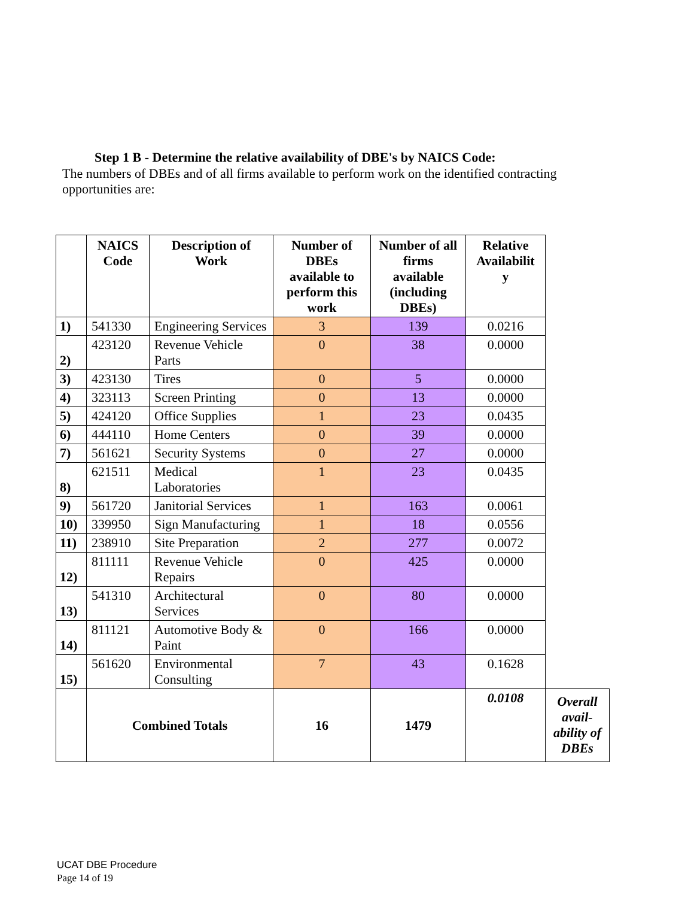Step 1 B - Determine the relative availability of DBE's by NAICS Code:
The numbers of DBEs and of all firms available to perform work on the identified contracting opportunities are:
| | NAICS Code | Description of Work | Number of DBEs available to perform this work | Number of all firms available (including DBEs) | Relative Availabilit y | |
| --- | --- | --- | --- | --- | --- | --- |
| 1) | 541330 | Engineering Services | 3 | 139 | 0.0216 | |
| 2) | 423120 | Revenue Vehicle Parts | 0 | 38 | 0.0000 | |
| 3) | 423130 | Tires | 0 | 5 | 0.0000 | |
| 4) | 323113 | Screen Printing | 0 | 13 | 0.0000 | |
| 5) | 424120 | Office Supplies | 1 | 23 | 0.0435 | |
| 6) | 444110 | Home Centers | 0 | 39 | 0.0000 | |
| 7) | 561621 | Security Systems | 0 | 27 | 0.0000 | |
| 8) | 621511 | Medical Laboratories | 1 | 23 | 0.0435 | |
| 9) | 561720 | Janitorial Services | 1 | 163 | 0.0061 | |
| 10) | 339950 | Sign Manufacturing | 1 | 18 | 0.0556 | |
| 11) | 238910 | Site Preparation | 2 | 277 | 0.0072 | |
| 12) | 811111 | Revenue Vehicle Repairs | 0 | 425 | 0.0000 | |
| 13) | 541310 | Architectural Services | 0 | 80 | 0.0000 | |
| 14) | 811121 | Automotive Body & Paint | 0 | 166 | 0.0000 | |
| 15) | 561620 | Environmental Consulting | 7 | 43 | 0.1628 | |
| | Combined Totals | | 16 | 1479 | 0.0108 | Overall avail-ability of DBEs |
UCAT DBE Procedure
Page 14 of 19